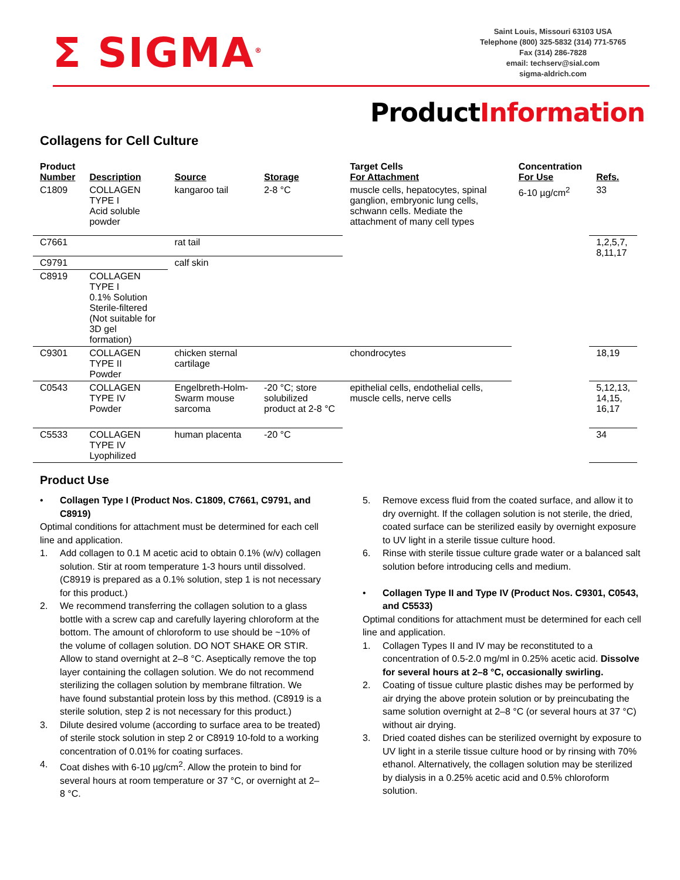Σ SIGMA<sup>®</sup>
Saint Louis, Missouri 63103 USA
Telephone (800) 325-5832 (314) 771-5765
Fax (314) 286-7828
email: techserv@sial.com
sigma-aldrich.com
ProductInformation
Collagens for Cell Culture
| Product Number | Description | Source | Storage | Target Cells For Attachment | Concentration For Use | Refs. |
| --- | --- | --- | --- | --- | --- | --- |
| C1809 | COLLAGEN TYPE I Acid soluble powder | kangaroo tail | 2-8 °C | muscle cells, hepatocytes, spinal ganglion, embryonic lung cells, schwann cells. Mediate the attachment of many cell types | 6-10 µg/cm<sup>2</sup> | 33 |
| C7661 | | rat tail | | | | 1,2,5,7, 8,11,17 |
| C9791 | | calf skin | | | | |
| C8919 | COLLAGEN TYPE I 0.1% Solution Sterile-filtered (Not suitable for 3D gel formation) | | | | | |
| C9301 | COLLAGEN TYPE II Powder | chicken sternal cartilage | | chondrocytes | | 18,19 |
| C0543 | COLLAGEN TYPE IV Powder | Engelbreth-Holm-Swarm mouse sarcoma | -20 °C; store solubilized product at 2-8 °C | epithelial cells, endothelial cells, muscle cells, nerve cells | | 5,12,13, 14,15, 16,17 |
| C5533 | COLLAGEN TYPE IV Lyophilized | human placenta | -20 °C | | | 34 |
Product Use
• Collagen Type I (Product Nos. C1809, C7661, C9791, and C8919)
Optimal conditions for attachment must be determined for each cell line and application.
1. Add collagen to 0.1 M acetic acid to obtain 0.1% (w/v) collagen solution. Stir at room temperature 1-3 hours until dissolved. (C8919 is prepared as a 0.1% solution, step 1 is not necessary for this product.)
2. We recommend transferring the collagen solution to a glass bottle with a screw cap and carefully layering chloroform at the bottom. The amount of chloroform to use should be ~10% of the volume of collagen solution. DO NOT SHAKE OR STIR. Allow to stand overnight at 2–8 °C. Aseptically remove the top layer containing the collagen solution. We do not recommend sterilizing the collagen solution by membrane filtration. We have found substantial protein loss by this method. (C8919 is a sterile solution, step 2 is not necessary for this product.)
3. Dilute desired volume (according to surface area to be treated) of sterile stock solution in step 2 or C8919 10-fold to a working concentration of 0.01% for coating surfaces.
4. Coat dishes with 6-10 µg/cm<sup>2</sup>. Allow the protein to bind for several hours at room temperature or 37 °C, or overnight at 2–8 °C.
5. Remove excess fluid from the coated surface, and allow it to dry overnight. If the collagen solution is not sterile, the dried, coated surface can be sterilized easily by overnight exposure to UV light in a sterile tissue culture hood.
6. Rinse with sterile tissue culture grade water or a balanced salt solution before introducing cells and medium.
• Collagen Type II and Type IV (Product Nos. C9301, C0543, and C5533)
Optimal conditions for attachment must be determined for each cell line and application.
1. Collagen Types II and IV may be reconstituted to a concentration of 0.5-2.0 mg/ml in 0.25% acetic acid. Dissolve for several hours at 2–8 °C, occasionally swirling.
2. Coating of tissue culture plastic dishes may be performed by air drying the above protein solution or by preincubating the same solution overnight at 2–8 °C (or several hours at 37 °C) without air drying.
3. Dried coated dishes can be sterilized overnight by exposure to UV light in a sterile tissue culture hood or by rinsing with 70% ethanol. Alternatively, the collagen solution may be sterilized by dialysis in a 0.25% acetic acid and 0.5% chloroform solution.